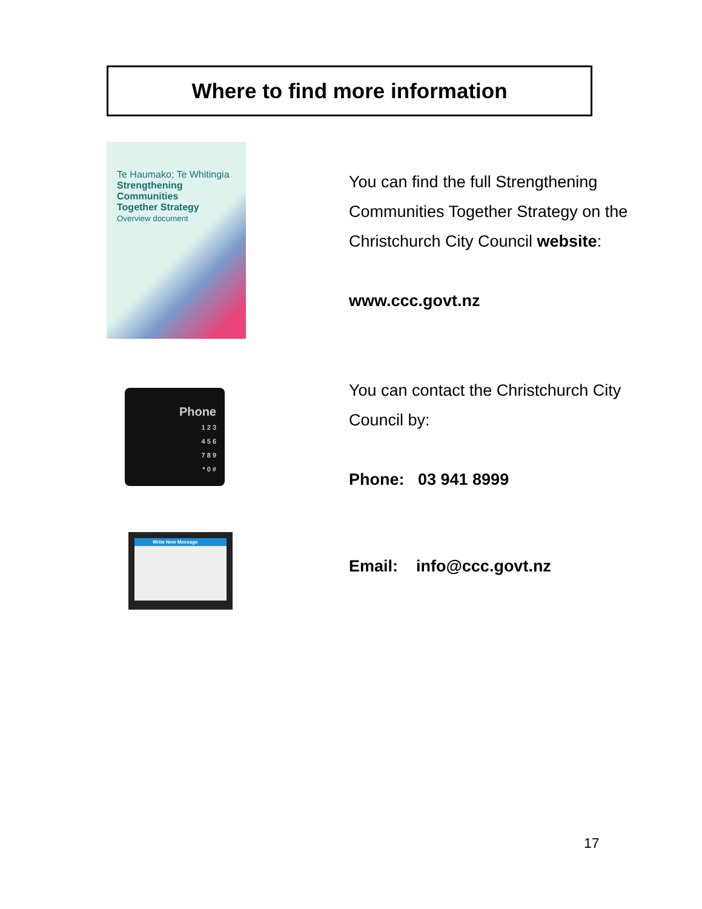Where to find more information
Te Haumako; Te Whitingia
Strengthening
Communities
Together Strategy
Overview document
You can find the full Strengthening Communities Together Strategy on the Christchurch City Council website:
www.ccc.govt.nz
Phone
1 2 3
4 5 6
7 8 9
* 0 #
You can contact the Christchurch City Council by:
Phone: 03 941 8999
Write New Message
Email: info@ccc.govt.nz
17